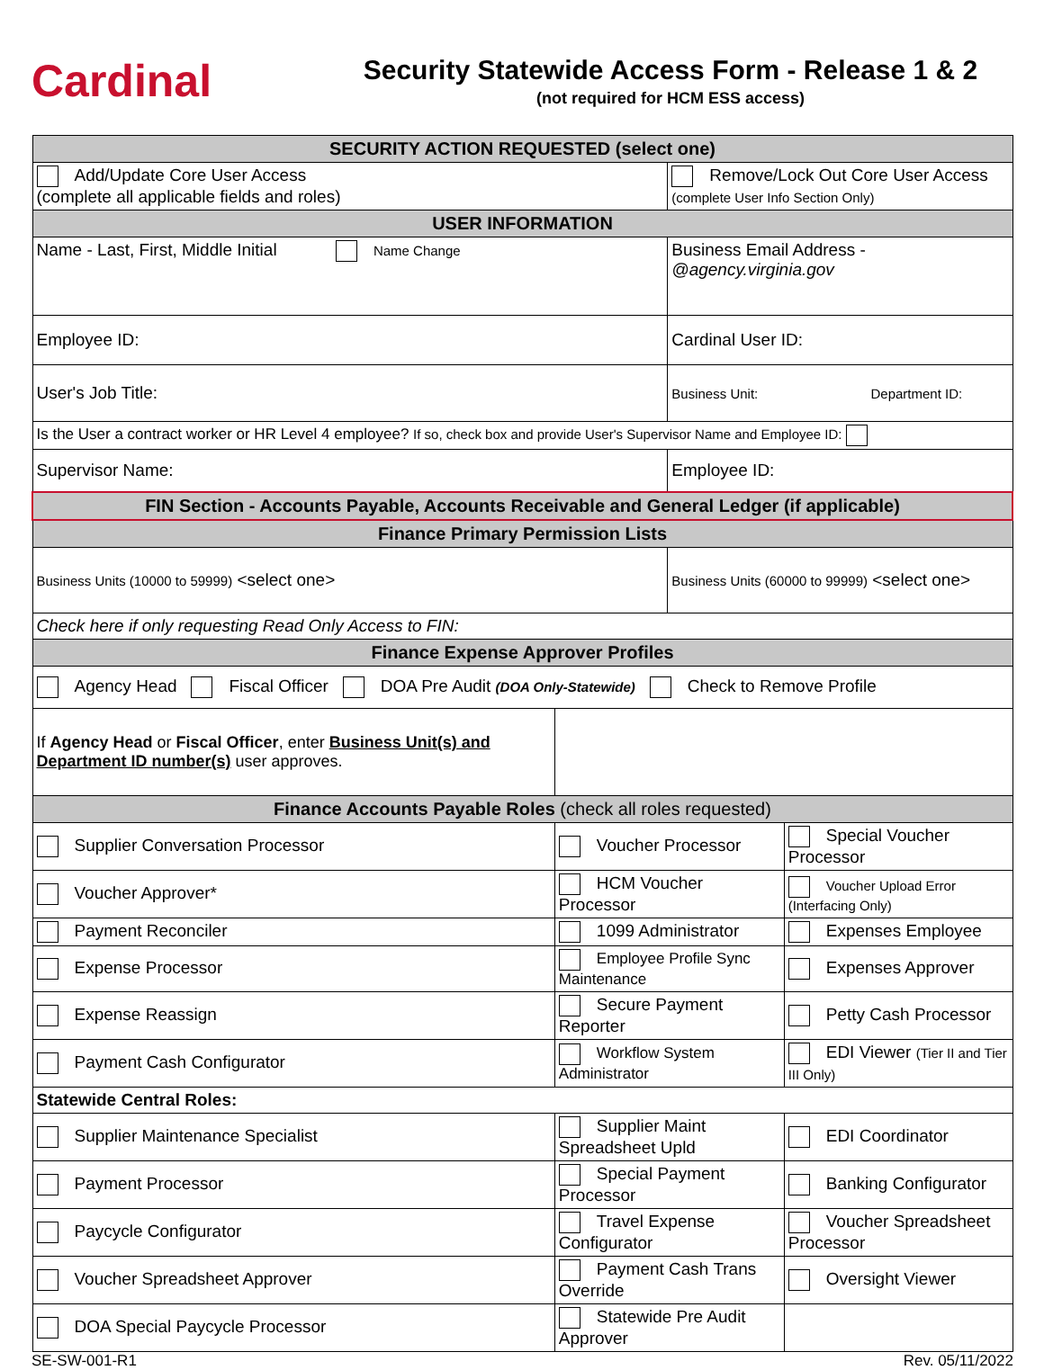Cardinal
Security Statewide Access Form - Release 1 & 2
(not required for HCM ESS access)
| SECURITY ACTION REQUESTED (select one) | | | |
| Add/Update Core User Access (complete all applicable fields and roles) | | Remove/Lock Out Core User Access (complete User Info Section Only) | |
| USER INFORMATION | | | |
| Name - Last, First, Middle Initial Name Change | | Business Email Address - @agency.virginia.gov | |
| Employee ID: | | Cardinal User ID: | |
| User's Job Title: | | Business Unit: Department ID: | |
| Is the User a contract worker or HR Level 4 employee? If so, check box and provide User's Supervisor Name and Employee ID: | | | |
| Supervisor Name: | | Employee ID: | |
| FIN Section - Accounts Payable, Accounts Receivable and General Ledger (if applicable) | | | |
| Finance Primary Permission Lists | | | |
| Business Units (10000 to 59999) <select one> | | Business Units (60000 to 99999) <select one> | |
| Check here if only requesting Read Only Access to FIN: | | | |
| Finance Expense Approver Profiles | | | |
| Agency Head Fiscal Officer DOA Pre Audit (DOA Only-Statewide) Check to Remove Profile | | | |
| If Agency Head or Fiscal Officer , enter Business Unit(s) and Department ID number(s) user approves. | | | |
| Finance Accounts Payable Roles (check all roles requested) | | | |
| Supplier Conversation Processor | Voucher Processor | | Special Voucher Processor |
| Voucher Approver* | HCM Voucher Processor | | Voucher Upload Error (Interfacing Only) |
| Payment Reconciler | 1099 Administrator | | Expenses Employee |
| Expense Processor | Employee Profile Sync Maintenance | | Expenses Approver |
| Expense Reassign | Secure Payment Reporter | | Petty Cash Processor |
| Payment Cash Configurator | Workflow System Administrator | | EDI Viewer (Tier II and Tier III Only) |
| Statewide Central Roles: | | | |
| Supplier Maintenance Specialist | Supplier Maint Spreadsheet Upld | | EDI Coordinator |
| Payment Processor | Special Payment Processor | | Banking Configurator |
| Paycycle Configurator | Travel Expense Configurator | | Voucher Spreadsheet Processor |
| Voucher Spreadsheet Approver | Payment Cash Trans Override | | Oversight Viewer |
| DOA Special Paycycle Processor | Statewide Pre Audit Approver | | |
SE-SW-001-R1 Rev. 05/11/2022